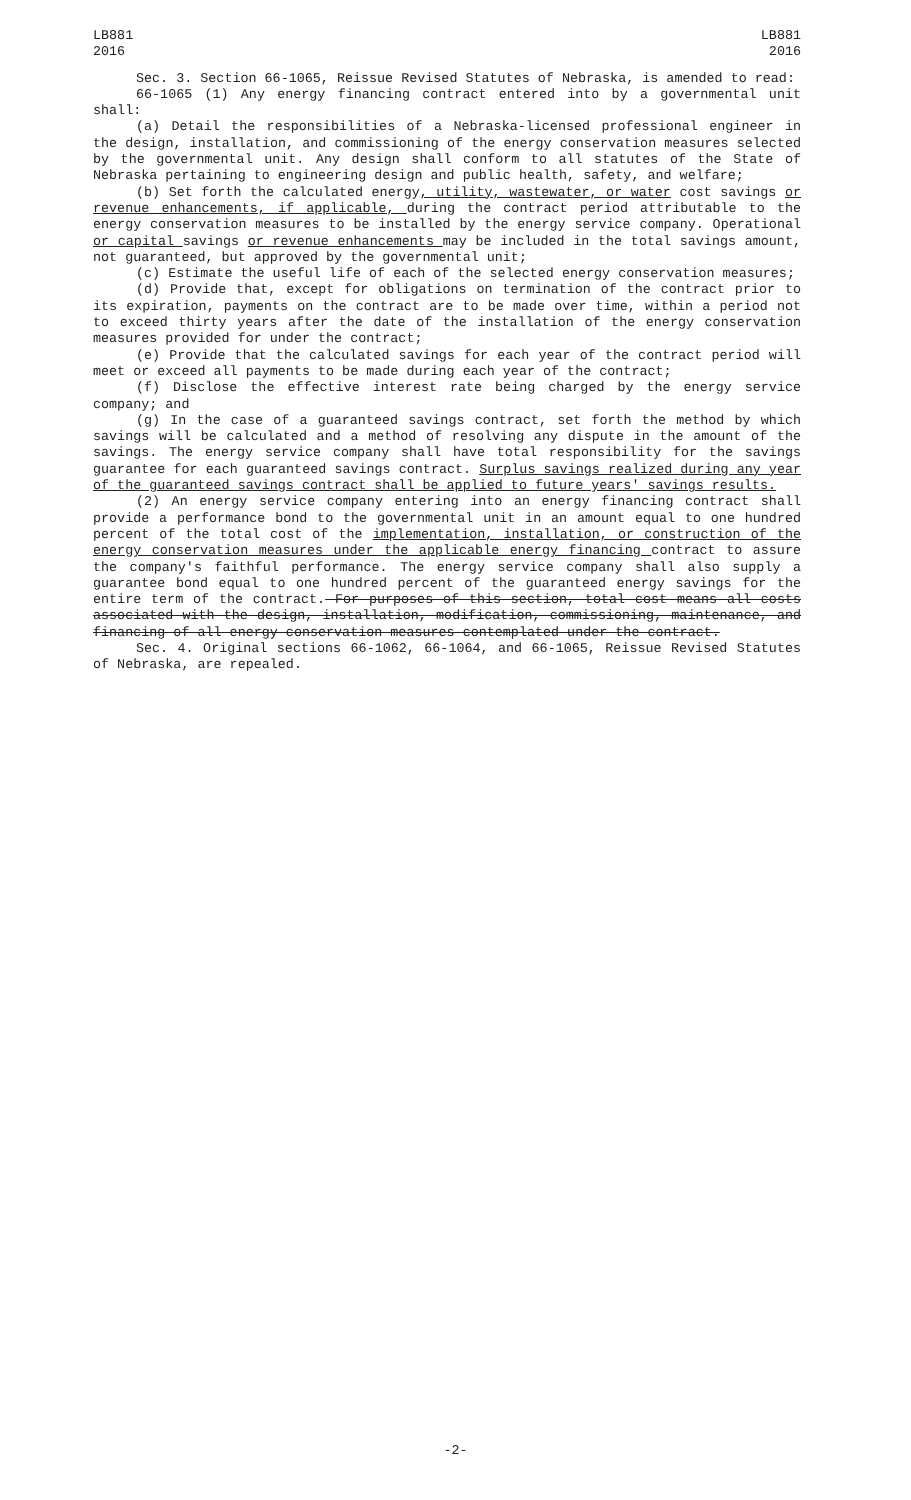LB881
2016
LB881
2016
Sec. 3. Section 66-1065, Reissue Revised Statutes of Nebraska, is amended to read:
66-1065 (1) Any energy financing contract entered into by a governmental unit shall:
(a) Detail the responsibilities of a Nebraska-licensed professional engineer in the design, installation, and commissioning of the energy conservation measures selected by the governmental unit. Any design shall conform to all statutes of the State of Nebraska pertaining to engineering design and public health, safety, and welfare;
(b) Set forth the calculated energy, utility, wastewater, or water cost savings or revenue enhancements, if applicable, during the contract period attributable to the energy conservation measures to be installed by the energy service company. Operational or capital savings or revenue enhancements may be included in the total savings amount, not guaranteed, but approved by the governmental unit;
(c) Estimate the useful life of each of the selected energy conservation measures;
(d) Provide that, except for obligations on termination of the contract prior to its expiration, payments on the contract are to be made over time, within a period not to exceed thirty years after the date of the installation of the energy conservation measures provided for under the contract;
(e) Provide that the calculated savings for each year of the contract period will meet or exceed all payments to be made during each year of the contract;
(f) Disclose the effective interest rate being charged by the energy service company; and
(g) In the case of a guaranteed savings contract, set forth the method by which savings will be calculated and a method of resolving any dispute in the amount of the savings. The energy service company shall have total responsibility for the savings guarantee for each guaranteed savings contract. Surplus savings realized during any year of the guaranteed savings contract shall be applied to future years' savings results.
(2) An energy service company entering into an energy financing contract shall provide a performance bond to the governmental unit in an amount equal to one hundred percent of the total cost of the implementation, installation, or construction of the energy conservation measures under the applicable energy financing contract to assure the company's faithful performance. The energy service company shall also supply a guarantee bond equal to one hundred percent of the guaranteed energy savings for the entire term of the contract. For purposes of this section, total cost means all costs associated with the design, installation, modification, commissioning, maintenance, and financing of all energy conservation measures contemplated under the contract.
Sec. 4. Original sections 66-1062, 66-1064, and 66-1065, Reissue Revised Statutes of Nebraska, are repealed.
-2-